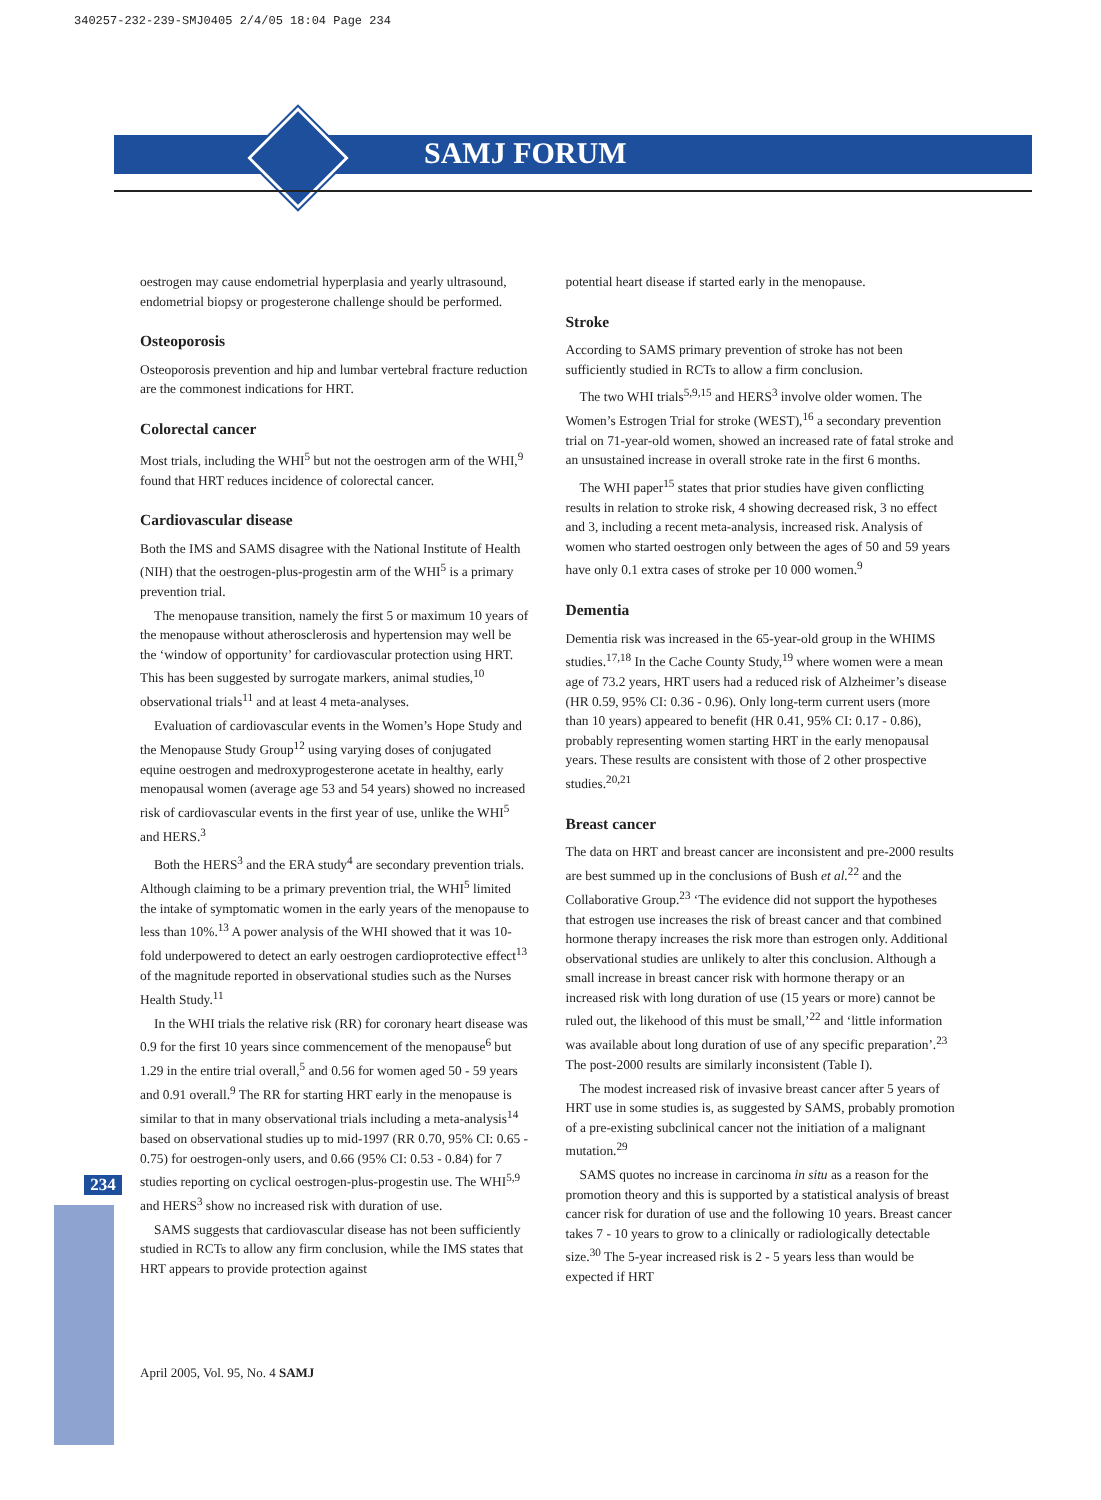340257-232-239-SMJ0405 2/4/05 18:04 Page 234
SAMJ FORUM
234
oestrogen may cause endometrial hyperplasia and yearly ultrasound, endometrial biopsy or progesterone challenge should be performed.
Osteoporosis
Osteoporosis prevention and hip and lumbar vertebral fracture reduction are the commonest indications for HRT.
Colorectal cancer
Most trials, including the WHI<sup>5</sup> but not the oestrogen arm of the WHI,<sup>9</sup> found that HRT reduces incidence of colorectal cancer.
Cardiovascular disease
Both the IMS and SAMS disagree with the National Institute of Health (NIH) that the oestrogen-plus-progestin arm of the WHI<sup>5</sup> is a primary prevention trial.
The menopause transition, namely the first 5 or maximum 10 years of the menopause without atherosclerosis and hypertension may well be the ‘window of opportunity’ for cardiovascular protection using HRT. This has been suggested by surrogate markers, animal studies,<sup>10</sup> observational trials<sup>11</sup> and at least 4 meta-analyses.
Evaluation of cardiovascular events in the Women’s Hope Study and the Menopause Study Group<sup>12</sup> using varying doses of conjugated equine oestrogen and medroxyprogesterone acetate in healthy, early menopausal women (average age 53 and 54 years) showed no increased risk of cardiovascular events in the first year of use, unlike the WHI<sup>5</sup> and HERS.<sup>3</sup>
Both the HERS<sup>3</sup> and the ERA study<sup>4</sup> are secondary prevention trials. Although claiming to be a primary prevention trial, the WHI<sup>5</sup> limited the intake of symptomatic women in the early years of the menopause to less than 10%.<sup>13</sup> A power analysis of the WHI showed that it was 10-fold underpowered to detect an early oestrogen cardioprotective effect<sup>13</sup> of the magnitude reported in observational studies such as the Nurses Health Study.<sup>11</sup>
In the WHI trials the relative risk (RR) for coronary heart disease was 0.9 for the first 10 years since commencement of the menopause<sup>6</sup> but 1.29 in the entire trial overall,<sup>5</sup> and 0.56 for women aged 50 - 59 years and 0.91 overall.<sup>9</sup> The RR for starting HRT early in the menopause is similar to that in many observational trials including a meta-analysis<sup>14</sup> based on observational studies up to mid-1997 (RR 0.70, 95% CI: 0.65 - 0.75) for oestrogen-only users, and 0.66 (95% CI: 0.53 - 0.84) for 7 studies reporting on cyclical oestrogen-plus-progestin use. The WHI<sup>5,9</sup> and HERS<sup>3</sup> show no increased risk with duration of use.
SAMS suggests that cardiovascular disease has not been sufficiently studied in RCTs to allow any firm conclusion, while the IMS states that HRT appears to provide protection against
potential heart disease if started early in the menopause.
Stroke
According to SAMS primary prevention of stroke has not been sufficiently studied in RCTs to allow a firm conclusion.
The two WHI trials<sup>5,9,15</sup> and HERS<sup>3</sup> involve older women. The Women’s Estrogen Trial for stroke (WEST),<sup>16</sup> a secondary prevention trial on 71-year-old women, showed an increased rate of fatal stroke and an unsustained increase in overall stroke rate in the first 6 months.
The WHI paper<sup>15</sup> states that prior studies have given conflicting results in relation to stroke risk, 4 showing decreased risk, 3 no effect and 3, including a recent meta-analysis, increased risk. Analysis of women who started oestrogen only between the ages of 50 and 59 years have only 0.1 extra cases of stroke per 10 000 women.<sup>9</sup>
Dementia
Dementia risk was increased in the 65-year-old group in the WHIMS studies.<sup>17,18</sup> In the Cache County Study,<sup>19</sup> where women were a mean age of 73.2 years, HRT users had a reduced risk of Alzheimer’s disease (HR 0.59, 95% CI: 0.36 - 0.96). Only long-term current users (more than 10 years) appeared to benefit (HR 0.41, 95% CI: 0.17 - 0.86), probably representing women starting HRT in the early menopausal years. These results are consistent with those of 2 other prospective studies.<sup>20,21</sup>
Breast cancer
The data on HRT and breast cancer are inconsistent and pre-2000 results are best summed up in the conclusions of Bush et al.<sup>22</sup> and the Collaborative Group.<sup>23</sup> ‘The evidence did not support the hypotheses that estrogen use increases the risk of breast cancer and that combined hormone therapy increases the risk more than estrogen only. Additional observational studies are unlikely to alter this conclusion. Although a small increase in breast cancer risk with hormone therapy or an increased risk with long duration of use (15 years or more) cannot be ruled out, the likehood of this must be small,’<sup>22</sup> and ‘little information was available about long duration of use of any specific preparation’.<sup>23</sup> The post-2000 results are similarly inconsistent (Table I).
The modest increased risk of invasive breast cancer after 5 years of HRT use in some studies is, as suggested by SAMS, probably promotion of a pre-existing subclinical cancer not the initiation of a malignant mutation.<sup>29</sup>
SAMS quotes no increase in carcinoma in situ as a reason for the promotion theory and this is supported by a statistical analysis of breast cancer risk for duration of use and the following 10 years. Breast cancer takes 7 - 10 years to grow to a clinically or radiologically detectable size.<sup>30</sup> The 5-year increased risk is 2 - 5 years less than would be expected if HRT
April 2005, Vol. 95, No. 4 SAMJ